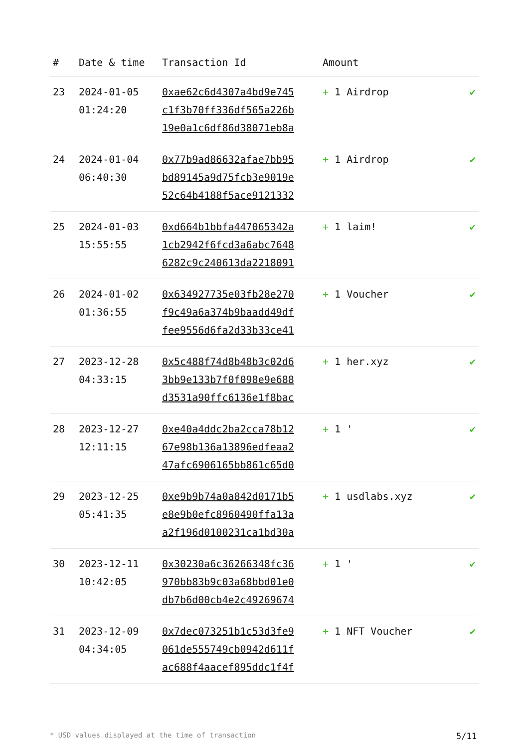| # | Date & time | Transaction Id | Amount | |
| --- | --- | --- | --- | --- |
| 23 | 2024-01-05 01:24:20 | 0xae62c6d4307a4bd9e745 c1f3b70ff336df565a226b 19e0a1c6df86d38071eb8a | + 1 Airdrop | ✔ |
| 24 | 2024-01-04 06:40:30 | 0x77b9ad86632afae7bb95 bd89145a9d75fcb3e9019e 52c64b4188f5ace9121332 | + 1 Airdrop | ✔ |
| 25 | 2024-01-03 15:55:55 | 0xd664b1bbfa447065342a 1cb2942f6fcd3a6abc7648 6282c9c240613da2218091 | + 1 laim! | ✔ |
| 26 | 2024-01-02 01:36:55 | 0x634927735e03fb28e270 f9c49a6a374b9baadd49df fee9556d6fa2d33b33ce41 | + 1 Voucher | ✔ |
| 27 | 2023-12-28 04:33:15 | 0x5c488f74d8b48b3c02d6 3bb9e133b7f0f098e9e688 d3531a90ffc6136e1f8bac | + 1 her.xyz | ✔ |
| 28 | 2023-12-27 12:11:15 | 0xe40a4ddc2ba2cca78b12 67e98b136a13896edfeaa2 47afc6906165bb861c65d0 | + 1 ' | ✔ |
| 29 | 2023-12-25 05:41:35 | 0xe9b9b74a0a842d0171b5 e8e9b0efc8960490ffa13a a2f196d0100231ca1bd30a | + 1 usdlabs.xyz | ✔ |
| 30 | 2023-12-11 10:42:05 | 0x30230a6c36266348fc36 970bb83b9c03a68bbd01e0 db7b6d00cb4e2c49269674 | + 1 ' | ✔ |
| 31 | 2023-12-09 04:34:05 | 0x7dec073251b1c53d3fe9 061de555749cb0942d611f ac688f4aacef895ddc1f4f | + 1 NFT Voucher | ✔ |
* USD values displayed at the time of transaction 5/11